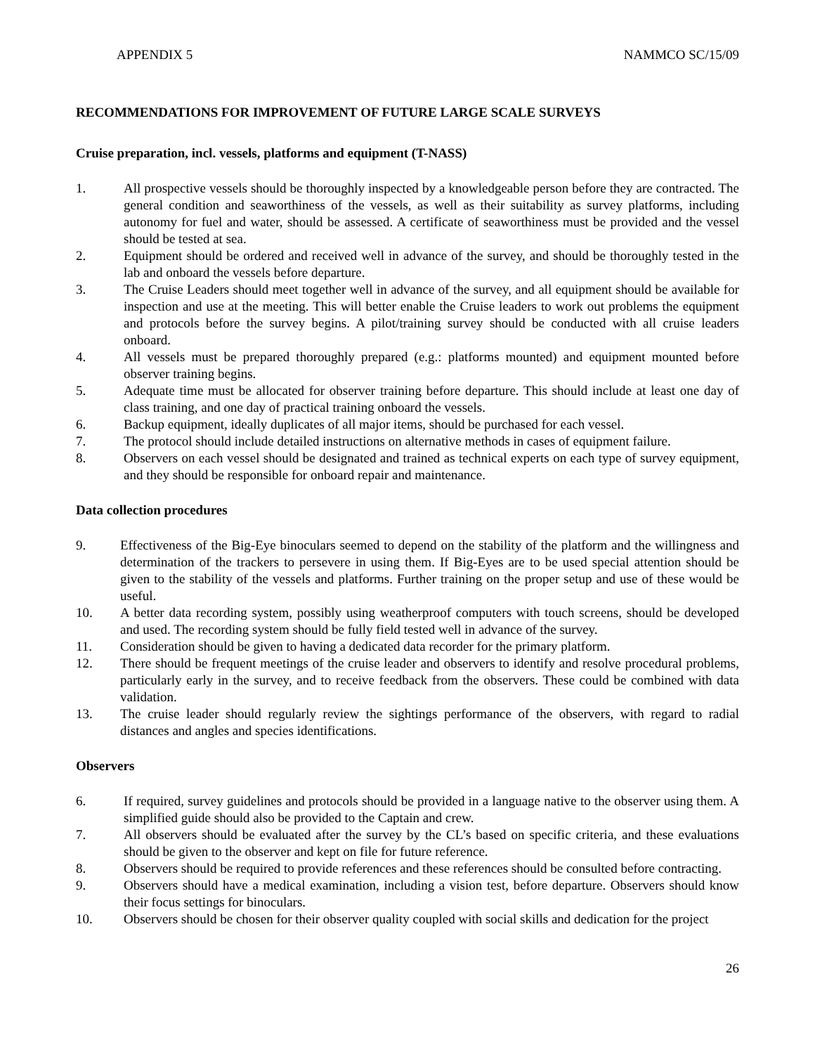APPENDIX 5 NAMMCO SC/15/09
RECOMMENDATIONS FOR IMPROVEMENT OF FUTURE LARGE SCALE SURVEYS
Cruise preparation, incl. vessels, platforms and equipment (T-NASS)
1. All prospective vessels should be thoroughly inspected by a knowledgeable person before they are contracted. The general condition and seaworthiness of the vessels, as well as their suitability as survey platforms, including autonomy for fuel and water, should be assessed. A certificate of seaworthiness must be provided and the vessel should be tested at sea.
2. Equipment should be ordered and received well in advance of the survey, and should be thoroughly tested in the lab and onboard the vessels before departure.
3. The Cruise Leaders should meet together well in advance of the survey, and all equipment should be available for inspection and use at the meeting. This will better enable the Cruise leaders to work out problems the equipment and protocols before the survey begins. A pilot/training survey should be conducted with all cruise leaders onboard.
4. All vessels must be prepared thoroughly prepared (e.g.: platforms mounted) and equipment mounted before observer training begins.
5. Adequate time must be allocated for observer training before departure. This should include at least one day of class training, and one day of practical training onboard the vessels.
6. Backup equipment, ideally duplicates of all major items, should be purchased for each vessel.
7. The protocol should include detailed instructions on alternative methods in cases of equipment failure.
8. Observers on each vessel should be designated and trained as technical experts on each type of survey equipment, and they should be responsible for onboard repair and maintenance.
Data collection procedures
9. Effectiveness of the Big-Eye binoculars seemed to depend on the stability of the platform and the willingness and determination of the trackers to persevere in using them. If Big-Eyes are to be used special attention should be given to the stability of the vessels and platforms. Further training on the proper setup and use of these would be useful.
10. A better data recording system, possibly using weatherproof computers with touch screens, should be developed and used. The recording system should be fully field tested well in advance of the survey.
11. Consideration should be given to having a dedicated data recorder for the primary platform.
12. There should be frequent meetings of the cruise leader and observers to identify and resolve procedural problems, particularly early in the survey, and to receive feedback from the observers. These could be combined with data validation.
13. The cruise leader should regularly review the sightings performance of the observers, with regard to radial distances and angles and species identifications.
Observers
6. If required, survey guidelines and protocols should be provided in a language native to the observer using them. A simplified guide should also be provided to the Captain and crew.
7. All observers should be evaluated after the survey by the CL’s based on specific criteria, and these evaluations should be given to the observer and kept on file for future reference.
8. Observers should be required to provide references and these references should be consulted before contracting.
9. Observers should have a medical examination, including a vision test, before departure. Observers should know their focus settings for binoculars.
10. Observers should be chosen for their observer quality coupled with social skills and dedication for the project
26